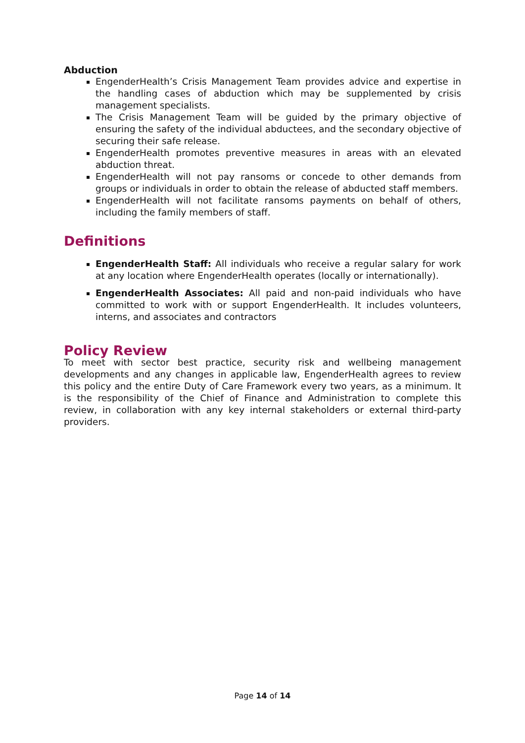Abduction
EngenderHealth’s Crisis Management Team provides advice and expertise in the handling cases of abduction which may be supplemented by crisis management specialists.
The Crisis Management Team will be guided by the primary objective of ensuring the safety of the individual abductees, and the secondary objective of securing their safe release.
EngenderHealth promotes preventive measures in areas with an elevated abduction threat.
EngenderHealth will not pay ransoms or concede to other demands from groups or individuals in order to obtain the release of abducted staff members.
EngenderHealth will not facilitate ransoms payments on behalf of others, including the family members of staff.
Definitions
EngenderHealth Staff: All individuals who receive a regular salary for work at any location where EngenderHealth operates (locally or internationally).
EngenderHealth Associates: All paid and non-paid individuals who have committed to work with or support EngenderHealth. It includes volunteers, interns, and associates and contractors
Policy Review
To meet with sector best practice, security risk and wellbeing management developments and any changes in applicable law, EngenderHealth agrees to review this policy and the entire Duty of Care Framework every two years, as a minimum. It is the responsibility of the Chief of Finance and Administration to complete this review, in collaboration with any key internal stakeholders or external third-party providers.
Page 14 of 14